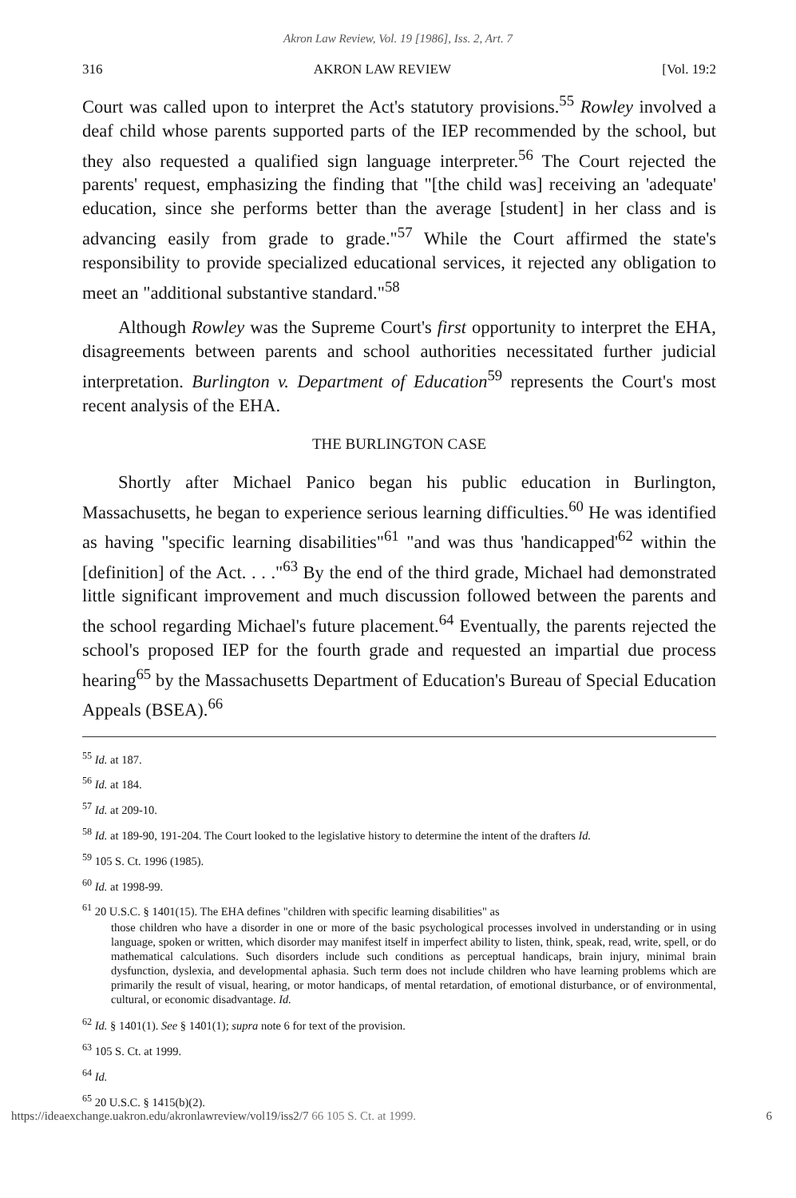Akron Law Review, Vol. 19 [1986], Iss. 2, Art. 7
316 AKRON LAW REVIEW [Vol. 19:2
Court was called upon to interpret the Act's statutory provisions.<sup>55</sup> Rowley involved a deaf child whose parents supported parts of the IEP recommended by the school, but they also requested a qualified sign language interpreter.<sup>56</sup> The Court rejected the parents' request, emphasizing the finding that "[the child was] receiving an 'adequate' education, since she performs better than the average [student] in her class and is advancing easily from grade to grade."<sup>57</sup> While the Court affirmed the state's responsibility to provide specialized educational services, it rejected any obligation to meet an "additional substantive standard."<sup>58</sup>
Although Rowley was the Supreme Court's first opportunity to interpret the EHA, disagreements between parents and school authorities necessitated further judicial interpretation. Burlington v. Department of Education<sup>59</sup> represents the Court's most recent analysis of the EHA.
THE BURLINGTON CASE
Shortly after Michael Panico began his public education in Burlington, Massachusetts, he began to experience serious learning difficulties.<sup>60</sup> He was identified as having "specific learning disabilities"<sup>61</sup> "and was thus 'handicapped'<sup>62</sup> within the [definition] of the Act. . . ."<sup>63</sup> By the end of the third grade, Michael had demonstrated little significant improvement and much discussion followed between the parents and the school regarding Michael's future placement.<sup>64</sup> Eventually, the parents rejected the school's proposed IEP for the fourth grade and requested an impartial due process hearing<sup>65</sup> by the Massachusetts Department of Education's Bureau of Special Education Appeals (BSEA).<sup>66</sup>
<sup>55</sup> Id. at 187.
<sup>56</sup> Id. at 184.
<sup>57</sup> Id. at 209-10.
<sup>58</sup> Id. at 189-90, 191-204. The Court looked to the legislative history to determine the intent of the drafters Id.
<sup>59</sup> 105 S. Ct. 1996 (1985).
<sup>60</sup> Id. at 1998-99.
<sup>61</sup> 20 U.S.C. § 1401(15). The EHA defines "children with specific learning disabilities" as
those children who have a disorder in one or more of the basic psychological processes involved in understanding or in using language, spoken or written, which disorder may manifest itself in imperfect ability to listen, think, speak, read, write, spell, or do mathematical calculations. Such disorders include such conditions as perceptual handicaps, brain injury, minimal brain dysfunction, dyslexia, and developmental aphasia. Such term does not include children who have learning problems which are primarily the result of visual, hearing, or motor handicaps, of mental retardation, of emotional disturbance, or of environmental, cultural, or economic disadvantage. Id.
<sup>62</sup> Id. § 1401(1). See § 1401(1); supra note 6 for text of the provision.
<sup>63</sup> 105 S. Ct. at 1999.
<sup>64</sup> Id.
<sup>65</sup> 20 U.S.C. § 1415(b)(2).
https://ideaexchange.uakron.edu/akronlawreview/vol19/iss2/7 66 105 S. Ct. at 1999. 6